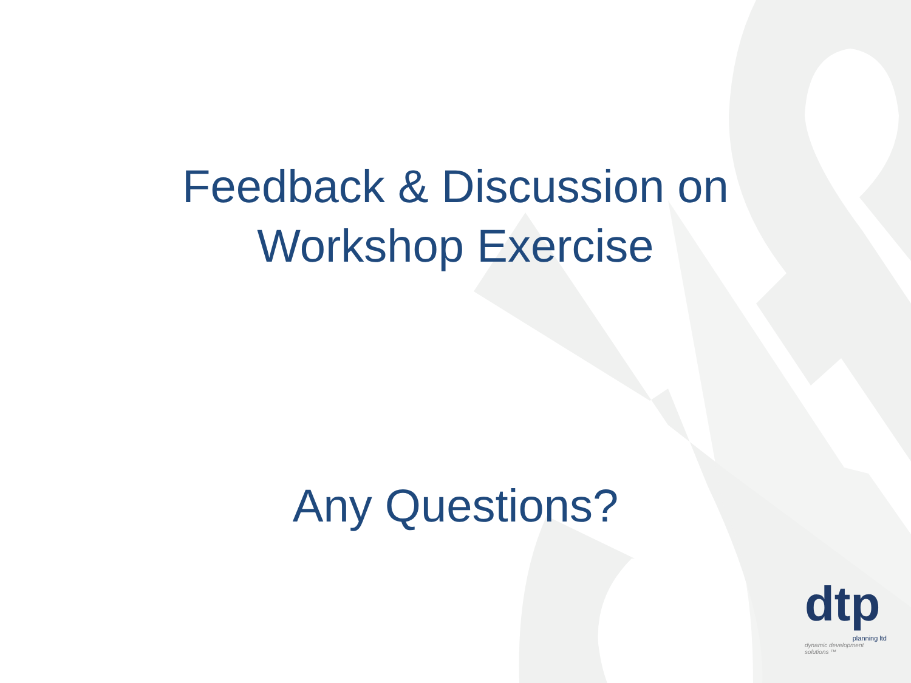Feedback & Discussion on
Workshop Exercise
Any Questions?
dtp
planning ltd
dynamic development solutions ™